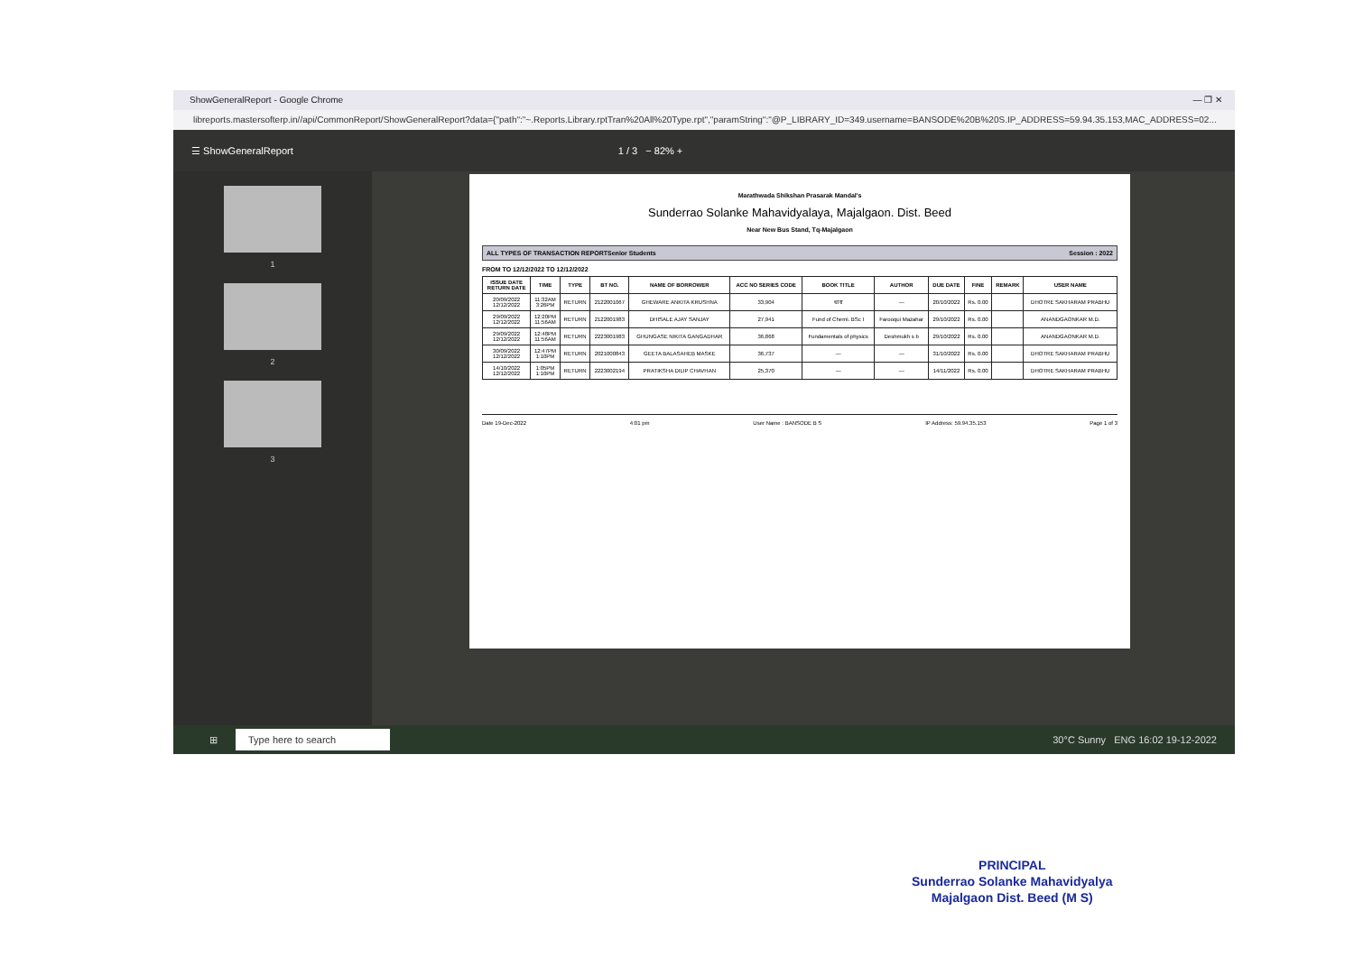ShowGeneralReport - Google Chrome — ❐ ✕
libreports.mastersofterp.in//api/CommonReport/ShowGeneralReport?data={"path":"~.Reports.Library.rptTran%20All%20Type.rpt","paramString":"@P_LIBRARY_ID=349.username=BANSODE%20B%20S.IP_ADDRESS=59.94.35.153,MAC_ADDRESS=02...
☰ ShowGeneralReport 1 / 3 − 82% +
1
2
3
Marathwada Shikshan Prasarak Mandal's
Sunderrao Solanke Mahavidyalaya, Majalgaon. Dist. Beed
Near New Bus Stand, Tq-Majalgaon
ALL TYPES OF TRANSACTION REPORTSenior Students Session : 2022
FROM TO 12/12/2022 TO 12/12/2022
| ISSUE DATE RETURN DATE | TIME | TYPE | BT NO. | NAME OF BORROWER | ACC NO SERIES CODE | BOOK TITLE | AUTHOR | DUE DATE | FINE | REMARK | USER NAME |
| --- | --- | --- | --- | --- | --- | --- | --- | --- | --- | --- | --- |
| 20/09/2022 12/12/2022 | 11:32AM 3:26PM | RETURN | 2122001067 | GHEWARE ANKITA KRUSHNA | 33,904 | धारा | — | 20/10/2022 | Rs. 0.00 | | DHOTRE SAKHARAM PRABHU |
| 29/09/2022 12/12/2022 | 12:20PM 11:56AM | RETURN | 2122001983 | DHISALE AJAY SANJAY | 27,941 | Fund of Chemi. BSc I | Farooqui Mazahar | 29/10/2022 | Rs. 0.00 | | ANANDGAONKAR M.D. |
| 29/09/2022 12/12/2022 | 12:48PM 11:56AM | RETURN | 2223001983 | GHUNGASE NIKITA GANGADHAR | 36,868 | Fundamentals of physics | Deshmukh s b | 29/10/2022 | Rs. 0.00 | | ANANDGAONKAR M.D. |
| 30/09/2022 12/12/2022 | 12:47PM 1:10PM | RETURN | 2021000843 | GEETA BALASAHEB MASKE | 36,737 | — | — | 31/10/2022 | Rs. 0.00 | | DHOTRE SAKHARAM PRABHU |
| 14/10/2022 12/12/2022 | 1:05PM 1:10PM | RETURN | 2223002194 | PRATIKSHA DILIP CHAVHAN | 25,370 | — | — | 14/11/2022 | Rs. 0.00 | | DHOTRE SAKHARAM PRABHU |
Date 19-Dec-2022 4:01 pm User Name : BANSODE B S IP Address: 59.94.35.153 Page 1 of 3
⊞ Type here to search 30°C Sunny ENG 16:02 19-12-2022
PRINCIPAL
Sunderrao Solanke Mahavidyalya
Majalgaon Dist. Beed (M S)